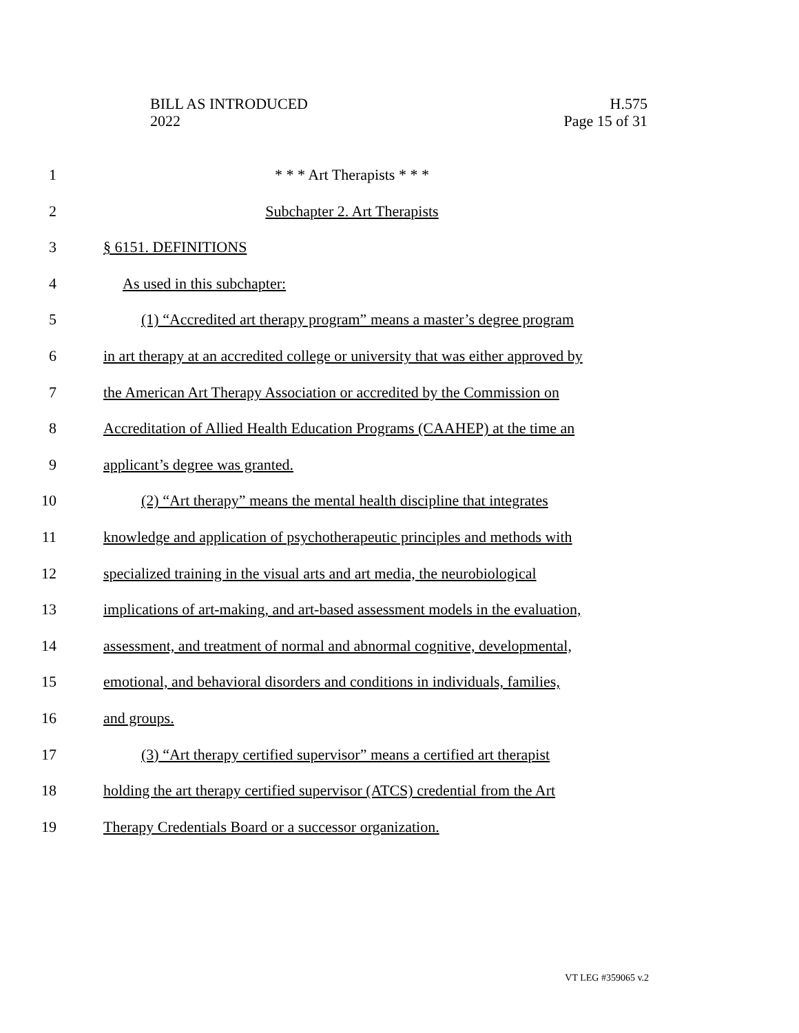BILL AS INTRODUCED
2022
H.575
Page 15 of 31
1 * * * Art Therapists * * *
2 Subchapter 2. Art Therapists
3 § 6151. DEFINITIONS
4 As used in this subchapter:
5 (1) “Accredited art therapy program” means a master’s degree program
6 in art therapy at an accredited college or university that was either approved by
7 the American Art Therapy Association or accredited by the Commission on
8 Accreditation of Allied Health Education Programs (CAAHEP) at the time an
9 applicant’s degree was granted.
10 (2) “Art therapy” means the mental health discipline that integrates
11 knowledge and application of psychotherapeutic principles and methods with
12 specialized training in the visual arts and art media, the neurobiological
13 implications of art-making, and art-based assessment models in the evaluation,
14 assessment, and treatment of normal and abnormal cognitive, developmental,
15 emotional, and behavioral disorders and conditions in individuals, families,
16 and groups.
17 (3) “Art therapy certified supervisor” means a certified art therapist
18 holding the art therapy certified supervisor (ATCS) credential from the Art
19 Therapy Credentials Board or a successor organization.
VT LEG #359065 v.2